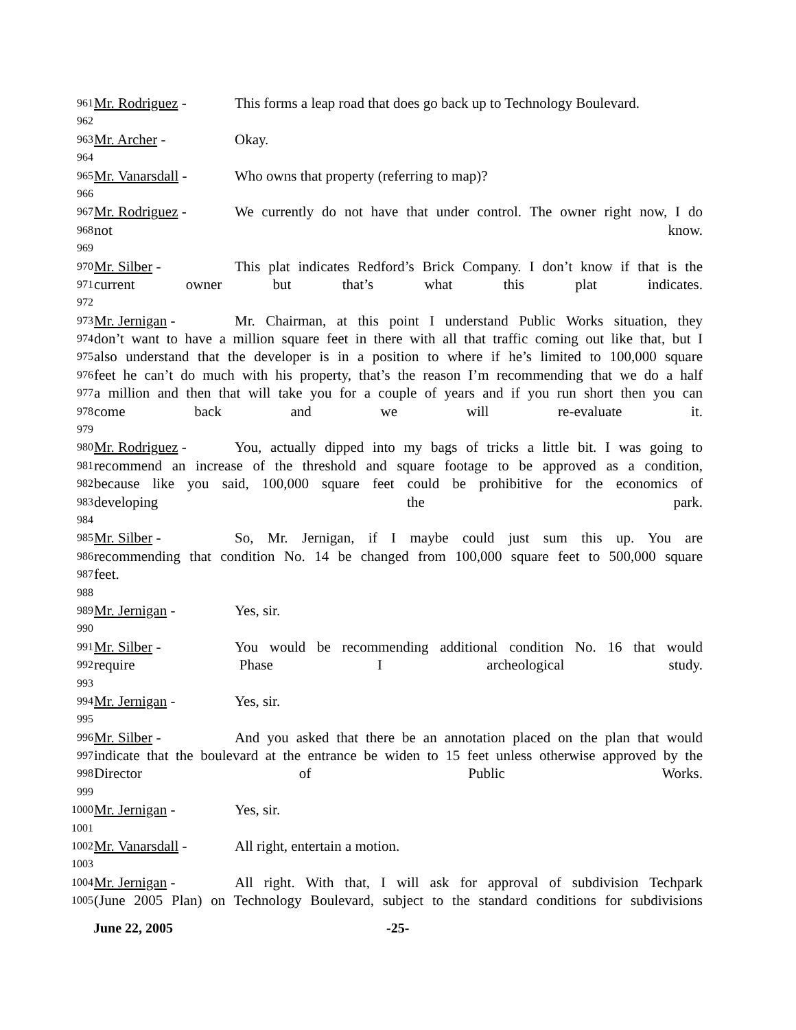961
Mr. Rodriguez - This forms a leap road that does go back up to Technology Boulevard.
962
963
Mr. Archer - Okay.
964
965
Mr. Vanarsdall - Who owns that property (referring to map)?
966
967
Mr. Rodriguez - We currently do not have that under control. The owner right now, I do
968
not know.
969
970
Mr. Silber - This plat indicates Redford’s Brick Company. I don’t know if that is the
971
current owner but that’s what this plat indicates.
972
973
Mr. Jernigan - Mr. Chairman, at this point I understand Public Works situation, they
974
don’t want to have a million square feet in there with all that traffic coming out like that, but I
975
also understand that the developer is in a position to where if he’s limited to 100,000 square
976
feet he can’t do much with his property, that’s the reason I’m recommending that we do a half
977
a million and then that will take you for a couple of years and if you run short then you can
978
come back and we will re-evaluate it.
979
980
Mr. Rodriguez - You, actually dipped into my bags of tricks a little bit. I was going to
981
recommend an increase of the threshold and square footage to be approved as a condition,
982
because like you said, 100,000 square feet could be prohibitive for the economics of
983
developing the park.
984
985
Mr. Silber - So, Mr. Jernigan, if I maybe could just sum this up. You are
986
recommending that condition No. 14 be changed from 100,000 square feet to 500,000 square
987
feet.
988
989
Mr. Jernigan - Yes, sir.
990
991
Mr. Silber - You would be recommending additional condition No. 16 that would
992
require Phase I archeological study.
993
994
Mr. Jernigan - Yes, sir.
995
996
Mr. Silber - And you asked that there be an annotation placed on the plan that would
997
indicate that the boulevard at the entrance be widen to 15 feet unless otherwise approved by the
998
Director of Public Works.
999
1000
Mr. Jernigan - Yes, sir.
1001
1002
Mr. Vanarsdall - All right, entertain a motion.
1003
1004
Mr. Jernigan - All right. With that, I will ask for approval of subdivision Techpark
1005
(June 2005 Plan) on Technology Boulevard, subject to the standard conditions for subdivisions
June 22, 2005 -25-